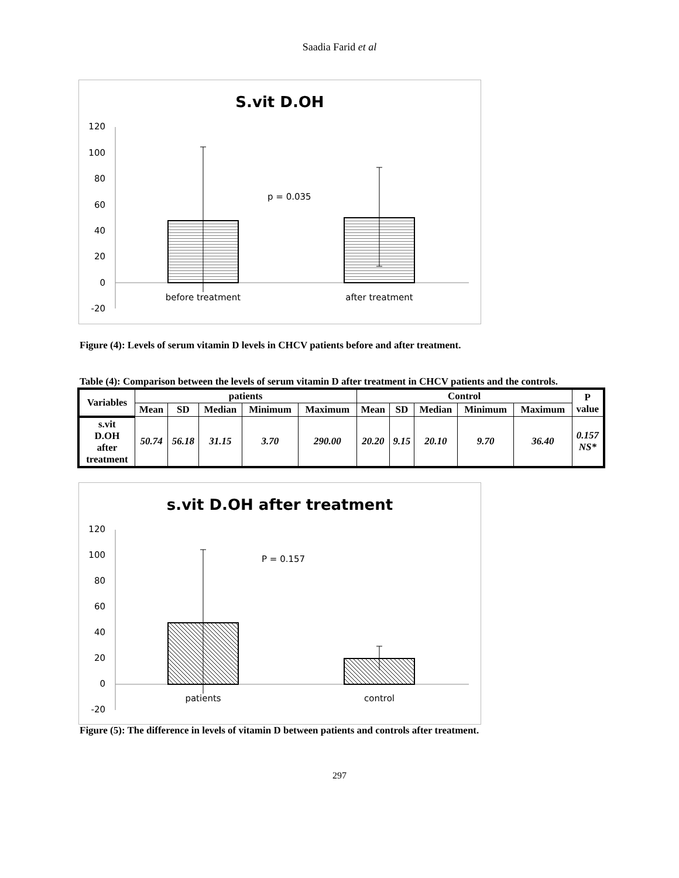Saadia Farid et al
S.vit D.OH
120
100
80
60
40
20
0
-20
p = 0.035
before treatment
after treatment
Figure (4): Levels of serum vitamin D levels in CHCV patients before and after treatment.
Table (4): Comparison between the levels of serum vitamin D after treatment in CHCV patients and the controls.
| Variables | patients | | | | | Control | | | | | P value |
| --- | --- | --- | --- | --- | --- | --- | --- | --- | --- | --- | --- |
| | Mean | SD | Median | Minimum | Maximum | Mean | SD | Median | Minimum | Maximum | |
| s.vit D.OH after treatment | 50.74 | 56.18 | 31.15 | 3.70 | 290.00 | 20.20 | 9.15 | 20.10 | 9.70 | 36.40 | 0.157 NS* |
s.vit D.OH after treatment
120
100
80
60
40
20
0
-20
P = 0.157
patients
control
Figure (5): The difference in levels of vitamin D between patients and controls after treatment.
297